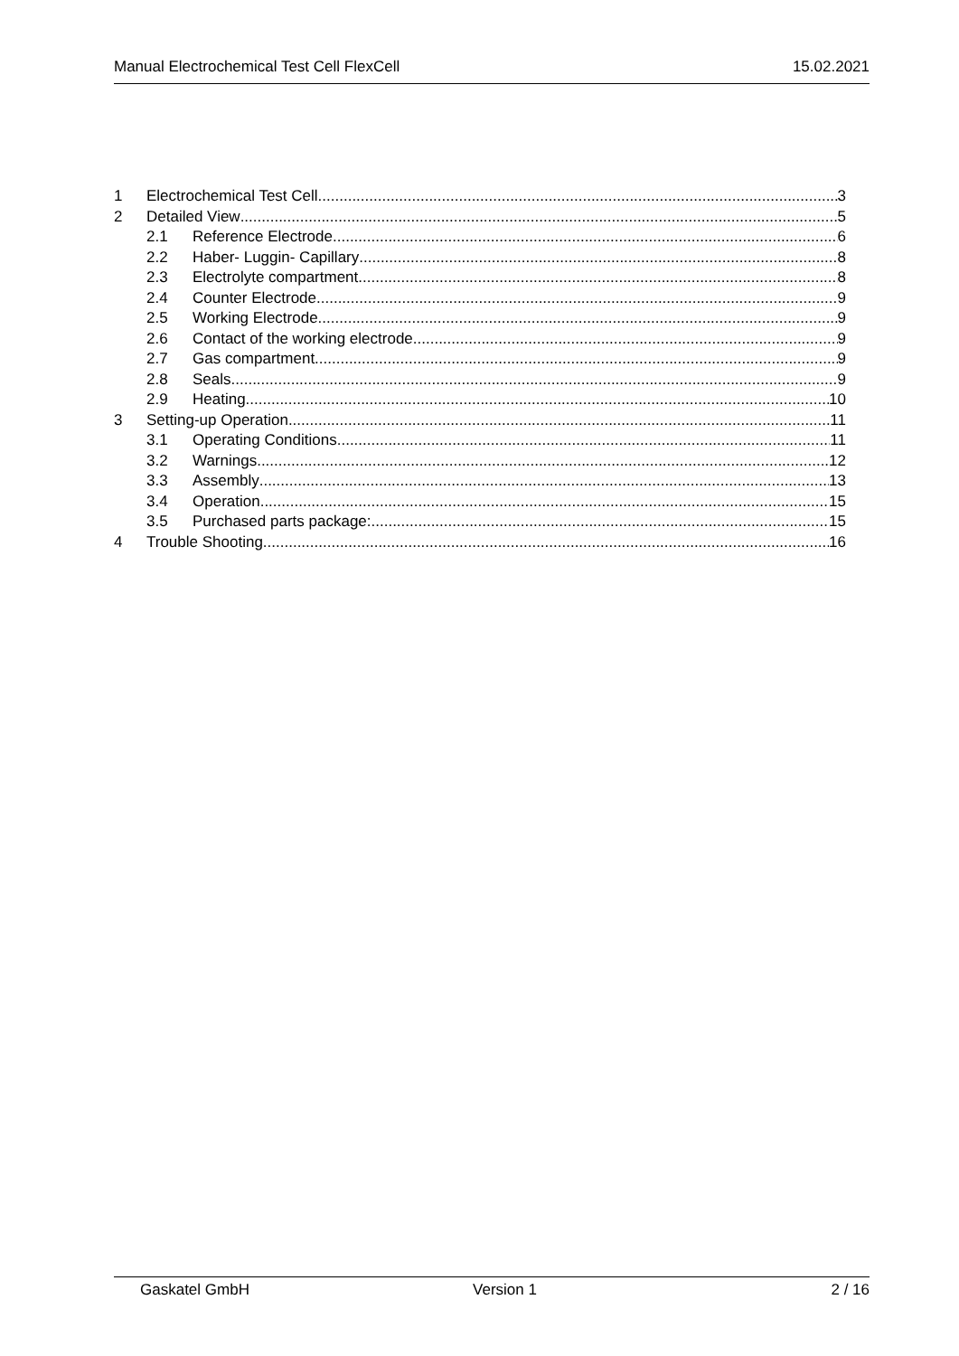Manual Electrochemical Test Cell FlexCell 15.02.2021
1 Electrochemical Test Cell 3
2 Detailed View 5
2.1 Reference Electrode 6
2.2 Haber- Luggin- Capillary 8
2.3 Electrolyte compartment 8
2.4 Counter Electrode 9
2.5 Working Electrode 9
2.6 Contact of the working electrode 9
2.7 Gas compartment 9
2.8 Seals 9
2.9 Heating 10
3 Setting-up Operation 11
3.1 Operating Conditions 11
3.2 Warnings 12
3.3 Assembly 13
3.4 Operation 15
3.5 Purchased parts package: 15
4 Trouble Shooting 16
Gaskatel GmbH Version 1 2 / 16